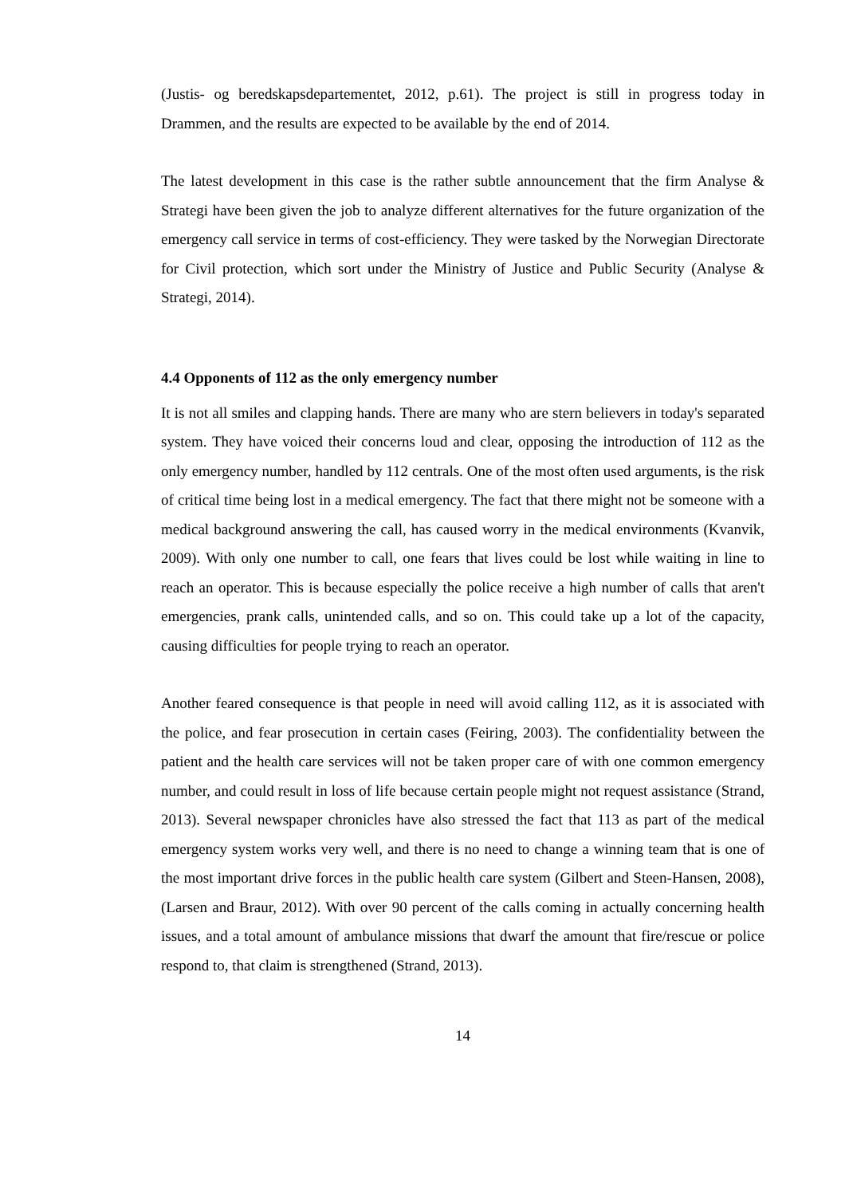(Justis- og beredskapsdepartementet, 2012, p.61). The project is still in progress today in Drammen, and the results are expected to be available by the end of 2014.
The latest development in this case is the rather subtle announcement that the firm Analyse & Strategi have been given the job to analyze different alternatives for the future organization of the emergency call service in terms of cost-efficiency. They were tasked by the Norwegian Directorate for Civil protection, which sort under the Ministry of Justice and Public Security (Analyse & Strategi, 2014).
4.4 Opponents of 112 as the only emergency number
It is not all smiles and clapping hands. There are many who are stern believers in today's separated system. They have voiced their concerns loud and clear, opposing the introduction of 112 as the only emergency number, handled by 112 centrals. One of the most often used arguments, is the risk of critical time being lost in a medical emergency. The fact that there might not be someone with a medical background answering the call, has caused worry in the medical environments (Kvanvik, 2009). With only one number to call, one fears that lives could be lost while waiting in line to reach an operator. This is because especially the police receive a high number of calls that aren't emergencies, prank calls, unintended calls, and so on. This could take up a lot of the capacity, causing difficulties for people trying to reach an operator.
Another feared consequence is that people in need will avoid calling 112, as it is associated with the police, and fear prosecution in certain cases (Feiring, 2003). The confidentiality between the patient and the health care services will not be taken proper care of with one common emergency number, and could result in loss of life because certain people might not request assistance (Strand, 2013). Several newspaper chronicles have also stressed the fact that 113 as part of the medical emergency system works very well, and there is no need to change a winning team that is one of the most important drive forces in the public health care system (Gilbert and Steen-Hansen, 2008), (Larsen and Braur, 2012). With over 90 percent of the calls coming in actually concerning health issues, and a total amount of ambulance missions that dwarf the amount that fire/rescue or police respond to, that claim is strengthened (Strand, 2013).
14